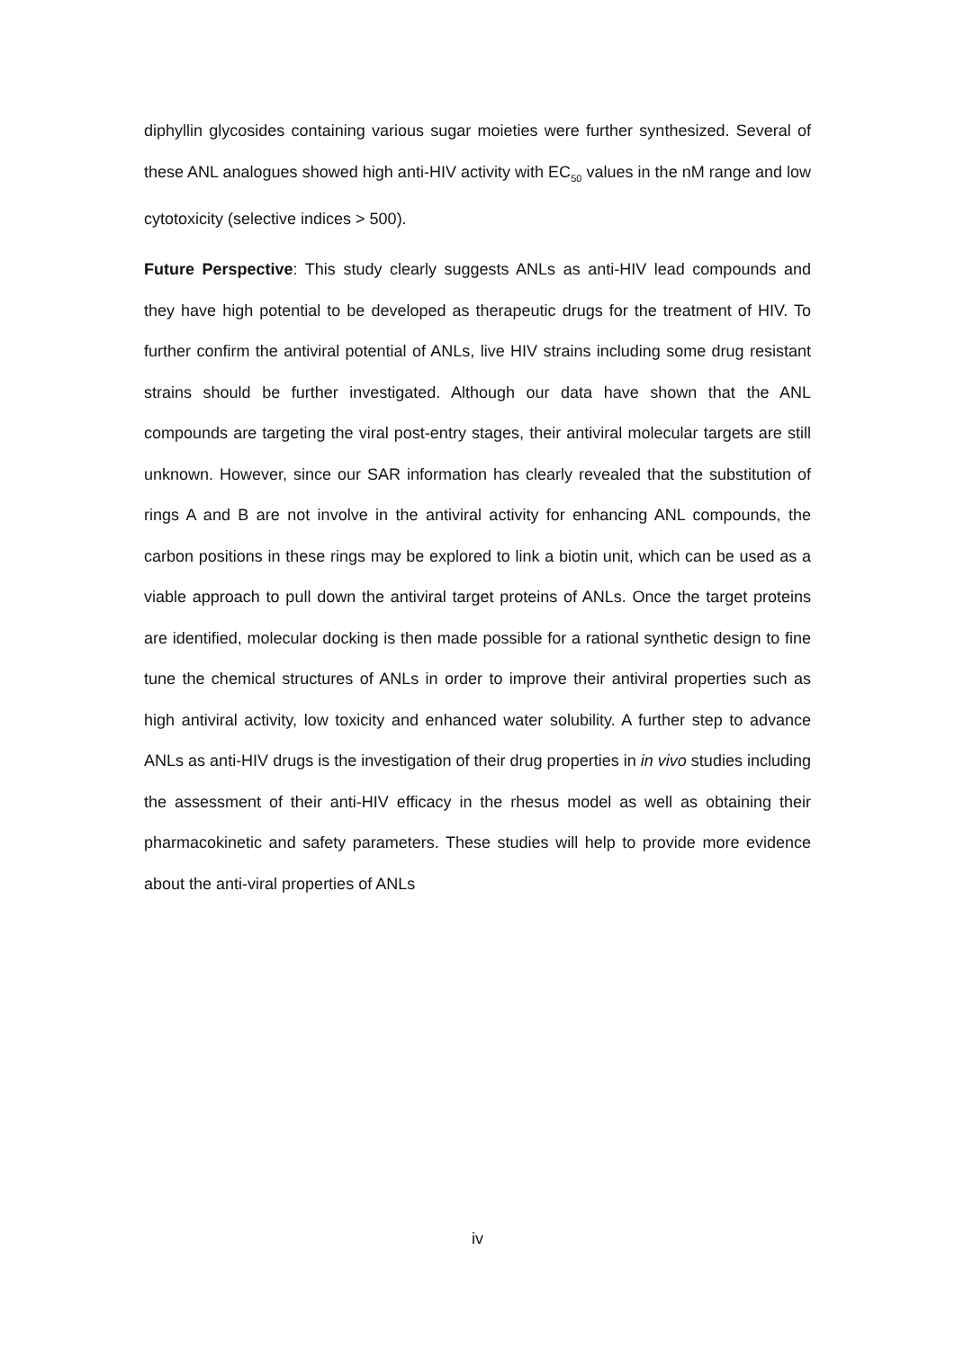diphyllin glycosides containing various sugar moieties were further synthesized. Several of these ANL analogues showed high anti-HIV activity with EC<sub>50</sub> values in the nM range and low cytotoxicity (selective indices > 500).
Future Perspective: This study clearly suggests ANLs as anti-HIV lead compounds and they have high potential to be developed as therapeutic drugs for the treatment of HIV. To further confirm the antiviral potential of ANLs, live HIV strains including some drug resistant strains should be further investigated. Although our data have shown that the ANL compounds are targeting the viral post-entry stages, their antiviral molecular targets are still unknown. However, since our SAR information has clearly revealed that the substitution of rings A and B are not involve in the antiviral activity for enhancing ANL compounds, the carbon positions in these rings may be explored to link a biotin unit, which can be used as a viable approach to pull down the antiviral target proteins of ANLs. Once the target proteins are identified, molecular docking is then made possible for a rational synthetic design to fine tune the chemical structures of ANLs in order to improve their antiviral properties such as high antiviral activity, low toxicity and enhanced water solubility. A further step to advance ANLs as anti-HIV drugs is the investigation of their drug properties in in vivo studies including the assessment of their anti-HIV efficacy in the rhesus model as well as obtaining their pharmacokinetic and safety parameters. These studies will help to provide more evidence about the anti-viral properties of ANLs
iv